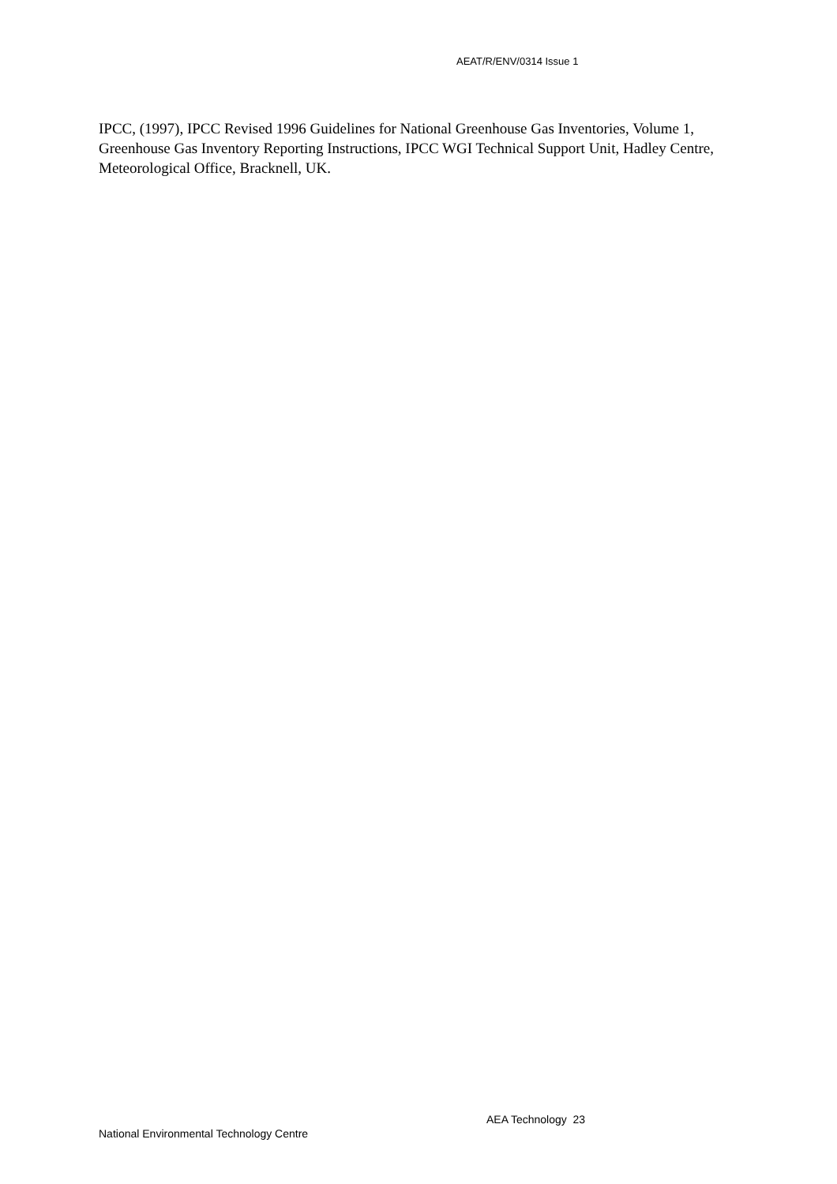AEAT/R/ENV/0314 Issue 1
IPCC, (1997), IPCC Revised 1996 Guidelines for National Greenhouse Gas Inventories, Volume 1, Greenhouse Gas Inventory Reporting Instructions, IPCC WGI Technical Support Unit, Hadley Centre, Meteorological Office, Bracknell, UK.
AEA Technology 23
National Environmental Technology Centre